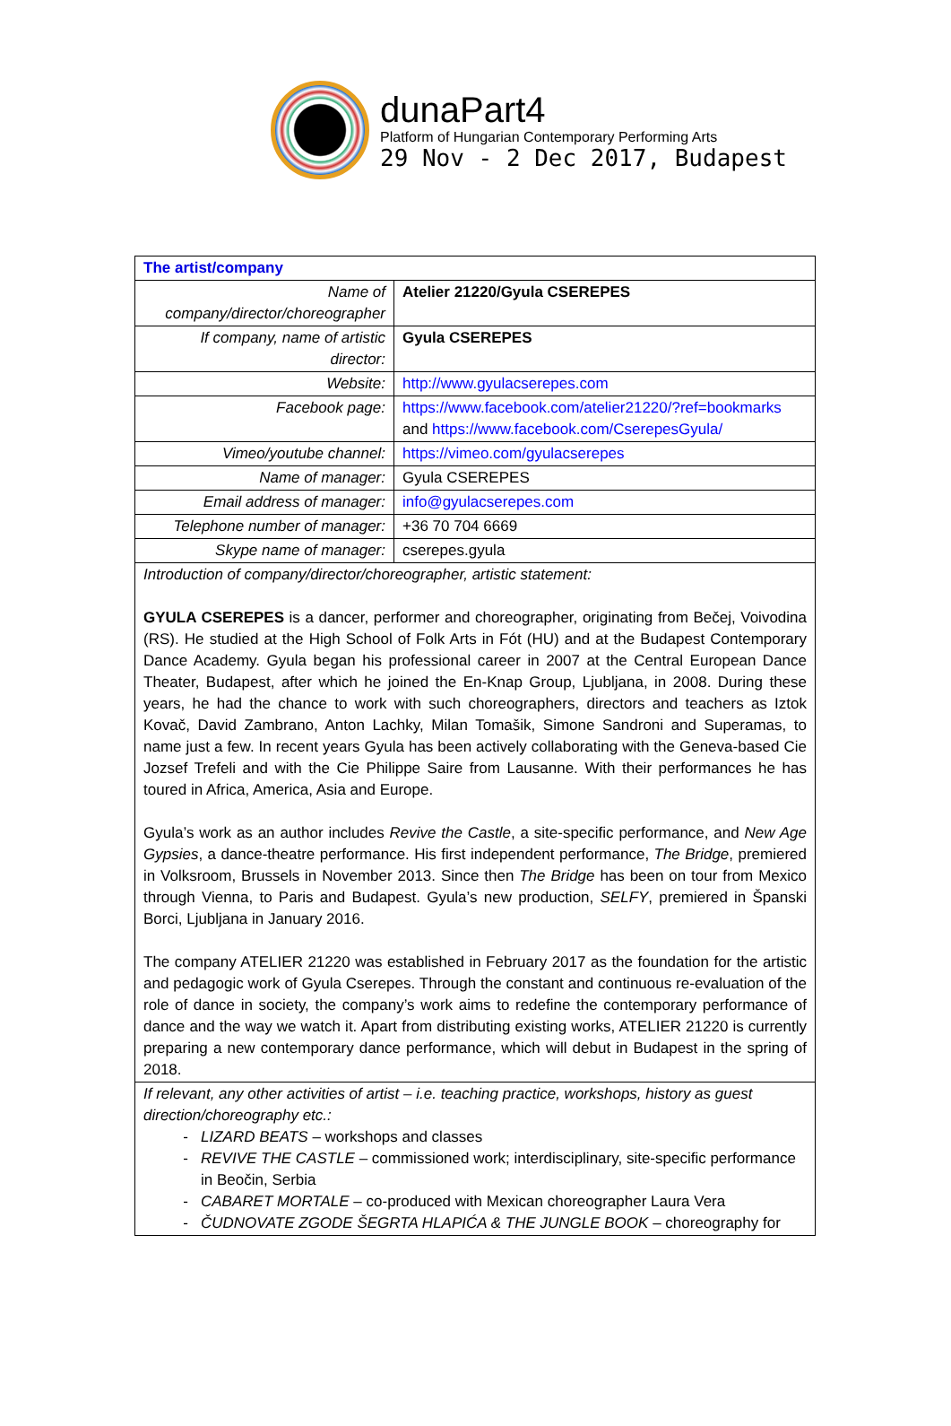dunaPart4
Platform of Hungarian Contemporary Performing Arts
29 Nov - 2 Dec 2017, Budapest
| The artist/company | |
| Name of company/director/choreographer | Atelier 21220/Gyula CSEREPES |
| If company, name of artistic director: | Gyula CSEREPES |
| Website: | http://www.gyulacserepes.com |
| Facebook page: | https://www.facebook.com/atelier21220/?ref=bookmarks and https://www.facebook.com/CserepesGyula/ |
| Vimeo/youtube channel: | https://vimeo.com/gyulacserepes |
| Name of manager: | Gyula CSEREPES |
| Email address of manager: | info@gyulacserepes.com |
| Telephone number of manager: | +36 70 704 6669 |
| Skype name of manager: | cserepes.gyula |
| Introduction of company/director/choreographer, artistic statement: GYULA CSEREPES is a dancer, performer and choreographer, originating from Bečej, Voivodina (RS). He studied at the High School of Folk Arts in Fót (HU) and at the Budapest Contemporary Dance Academy. Gyula began his professional career in 2007 at the Central European Dance Theater, Budapest, after which he joined the En-Knap Group, Ljubljana, in 2008. During these years, he had the chance to work with such choreographers, directors and teachers as Iztok Kovač, David Zambrano, Anton Lachky, Milan Tomašik, Simone Sandroni and Superamas, to name just a few. In recent years Gyula has been actively collaborating with the Geneva-based Cie Jozsef Trefeli and with the Cie Philippe Saire from Lausanne. With their performances he has toured in Africa, America, Asia and Europe. Gyula’s work as an author includes Revive the Castle , a site-specific performance, and New Age Gypsies , a dance-theatre performance. His first independent performance, The Bridge , premiered in Volksroom, Brussels in November 2013. Since then The Bridge has been on tour from Mexico through Vienna, to Paris and Budapest. Gyula’s new production, SELFY , premiered in Španski Borci, Ljubljana in January 2016. The company ATELIER 21220 was established in February 2017 as the foundation for the artistic and pedagogic work of Gyula Cserepes. Through the constant and continuous re-evaluation of the role of dance in society, the company’s work aims to redefine the contemporary performance of dance and the way we watch it. Apart from distributing existing works, ATELIER 21220 is currently preparing a new contemporary dance performance, which will debut in Budapest in the spring of 2018. | |
| If relevant, any other activities of artist – i.e. teaching practice, workshops, history as guest direction/choreography etc.: LIZARD BEATS – workshops and classes REVIVE THE CASTLE – commissioned work; interdisciplinary, site-specific performance in Beočin, Serbia CABARET MORTALE – co-produced with Mexican choreographer Laura Vera ČUDNOVATE ZGODE ŠEGRTA HLAPIĆA & THE JUNGLE BOOK – choreography for | |